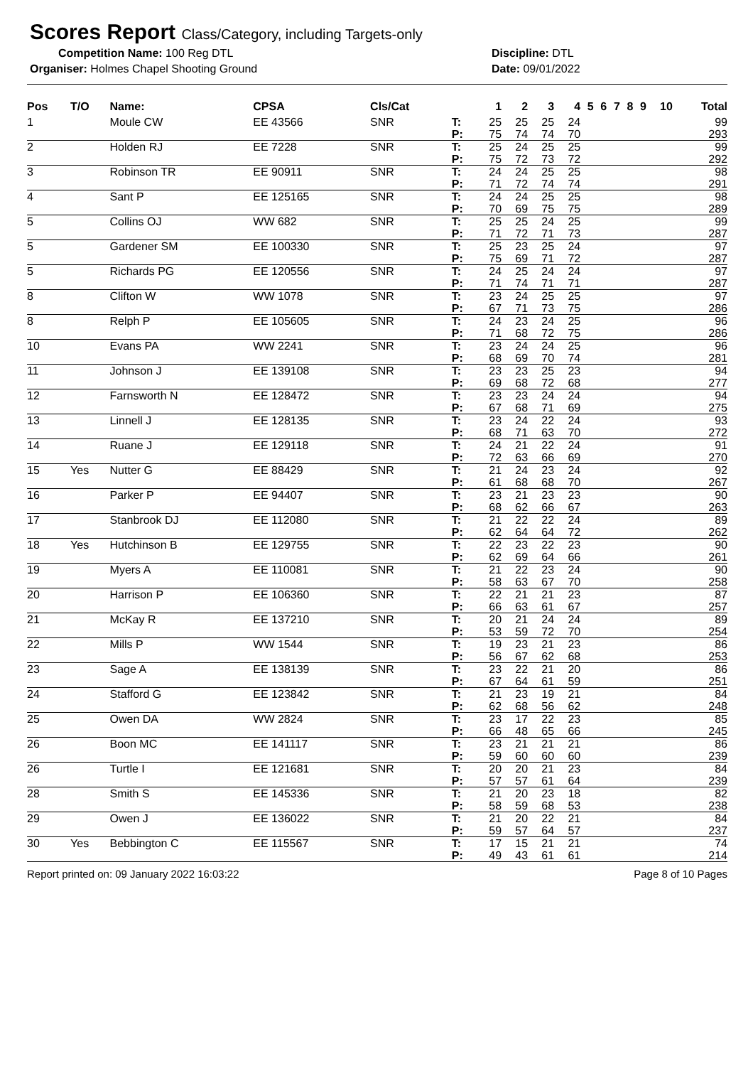Scores Report Class/Category, including Targets-only
Competition Name: 100 Reg DTL Discipline: DTL
Organiser: Holmes Chapel Shooting Ground Date: 09/01/2022
| Pos | T/O | Name: | CPSA | Cls/Cat | | 1 | 2 | 3 | 4 | 5 | 6 | 7 | 8 | 9 | 10 | Total |
| --- | --- | --- | --- | --- | --- | --- | --- | --- | --- | --- | --- | --- | --- | --- | --- | --- |
| 1 | | Moule CW | EE 43566 | SNR | T: | 25 | 25 | 25 | 24 | | | | | | | 99 |
| | | | | | P: | 75 | 74 | 74 | 70 | | | | | | | 293 |
| 2 | | Holden RJ | EE 7228 | SNR | T: | 25 | 24 | 25 | 25 | | | | | | | 99 |
| | | | | | P: | 75 | 72 | 73 | 72 | | | | | | | 292 |
| 3 | | Robinson TR | EE 90911 | SNR | T: | 24 | 24 | 25 | 25 | | | | | | | 98 |
| | | | | | P: | 71 | 72 | 74 | 74 | | | | | | | 291 |
| 4 | | Sant P | EE 125165 | SNR | T: | 24 | 24 | 25 | 25 | | | | | | | 98 |
| | | | | | P: | 70 | 69 | 75 | 75 | | | | | | | 289 |
| 5 | | Collins OJ | WW 682 | SNR | T: | 25 | 25 | 24 | 25 | | | | | | | 99 |
| | | | | | P: | 71 | 72 | 71 | 73 | | | | | | | 287 |
| 5 | | Gardener SM | EE 100330 | SNR | T: | 25 | 23 | 25 | 24 | | | | | | | 97 |
| | | | | | P: | 75 | 69 | 71 | 72 | | | | | | | 287 |
| 5 | | Richards PG | EE 120556 | SNR | T: | 24 | 25 | 24 | 24 | | | | | | | 97 |
| | | | | | P: | 71 | 74 | 71 | 71 | | | | | | | 287 |
| 8 | | Clifton W | WW 1078 | SNR | T: | 23 | 24 | 25 | 25 | | | | | | | 97 |
| | | | | | P: | 67 | 71 | 73 | 75 | | | | | | | 286 |
| 8 | | Relph P | EE 105605 | SNR | T: | 24 | 23 | 24 | 25 | | | | | | | 96 |
| | | | | | P: | 71 | 68 | 72 | 75 | | | | | | | 286 |
| 10 | | Evans PA | WW 2241 | SNR | T: | 23 | 24 | 24 | 25 | | | | | | | 96 |
| | | | | | P: | 68 | 69 | 70 | 74 | | | | | | | 281 |
| 11 | | Johnson J | EE 139108 | SNR | T: | 23 | 23 | 25 | 23 | | | | | | | 94 |
| | | | | | P: | 69 | 68 | 72 | 68 | | | | | | | 277 |
| 12 | | Farnsworth N | EE 128472 | SNR | T: | 23 | 23 | 24 | 24 | | | | | | | 94 |
| | | | | | P: | 67 | 68 | 71 | 69 | | | | | | | 275 |
| 13 | | Linnell J | EE 128135 | SNR | T: | 23 | 24 | 22 | 24 | | | | | | | 93 |
| | | | | | P: | 68 | 71 | 63 | 70 | | | | | | | 272 |
| 14 | | Ruane J | EE 129118 | SNR | T: | 24 | 21 | 22 | 24 | | | | | | | 91 |
| | | | | | P: | 72 | 63 | 66 | 69 | | | | | | | 270 |
| 15 | Yes | Nutter G | EE 88429 | SNR | T: | 21 | 24 | 23 | 24 | | | | | | | 92 |
| | | | | | P: | 61 | 68 | 68 | 70 | | | | | | | 267 |
| 16 | | Parker P | EE 94407 | SNR | T: | 23 | 21 | 23 | 23 | | | | | | | 90 |
| | | | | | P: | 68 | 62 | 66 | 67 | | | | | | | 263 |
| 17 | | Stanbrook DJ | EE 112080 | SNR | T: | 21 | 22 | 22 | 24 | | | | | | | 89 |
| | | | | | P: | 62 | 64 | 64 | 72 | | | | | | | 262 |
| 18 | Yes | Hutchinson B | EE 129755 | SNR | T: | 22 | 23 | 22 | 23 | | | | | | | 90 |
| | | | | | P: | 62 | 69 | 64 | 66 | | | | | | | 261 |
| 19 | | Myers A | EE 110081 | SNR | T: | 21 | 22 | 23 | 24 | | | | | | | 90 |
| | | | | | P: | 58 | 63 | 67 | 70 | | | | | | | 258 |
| 20 | | Harrison P | EE 106360 | SNR | T: | 22 | 21 | 21 | 23 | | | | | | | 87 |
| | | | | | P: | 66 | 63 | 61 | 67 | | | | | | | 257 |
| 21 | | McKay R | EE 137210 | SNR | T: | 20 | 21 | 24 | 24 | | | | | | | 89 |
| | | | | | P: | 53 | 59 | 72 | 70 | | | | | | | 254 |
| 22 | | Mills P | WW 1544 | SNR | T: | 19 | 23 | 21 | 23 | | | | | | | 86 |
| | | | | | P: | 56 | 67 | 62 | 68 | | | | | | | 253 |
| 23 | | Sage A | EE 138139 | SNR | T: | 23 | 22 | 21 | 20 | | | | | | | 86 |
| | | | | | P: | 67 | 64 | 61 | 59 | | | | | | | 251 |
| 24 | | Stafford G | EE 123842 | SNR | T: | 21 | 23 | 19 | 21 | | | | | | | 84 |
| | | | | | P: | 62 | 68 | 56 | 62 | | | | | | | 248 |
| 25 | | Owen DA | WW 2824 | SNR | T: | 23 | 17 | 22 | 23 | | | | | | | 85 |
| | | | | | P: | 66 | 48 | 65 | 66 | | | | | | | 245 |
| 26 | | Boon MC | EE 141117 | SNR | T: | 23 | 21 | 21 | 21 | | | | | | | 86 |
| | | | | | P: | 59 | 60 | 60 | 60 | | | | | | | 239 |
| 26 | | Turtle I | EE 121681 | SNR | T: | 20 | 20 | 21 | 23 | | | | | | | 84 |
| | | | | | P: | 57 | 57 | 61 | 64 | | | | | | | 239 |
| 28 | | Smith S | EE 145336 | SNR | T: | 21 | 20 | 23 | 18 | | | | | | | 82 |
| | | | | | P: | 58 | 59 | 68 | 53 | | | | | | | 238 |
| 29 | | Owen J | EE 136022 | SNR | T: | 21 | 20 | 22 | 21 | | | | | | | 84 |
| | | | | | P: | 59 | 57 | 64 | 57 | | | | | | | 237 |
| 30 | Yes | Bebbington C | EE 115567 | SNR | T: | 17 | 15 | 21 | 21 | | | | | | | 74 |
| | | | | | P: | 49 | 43 | 61 | 61 | | | | | | | 214 |
Report printed on: 09 January 2022 16:03:22 Page 8 of 10 Pages